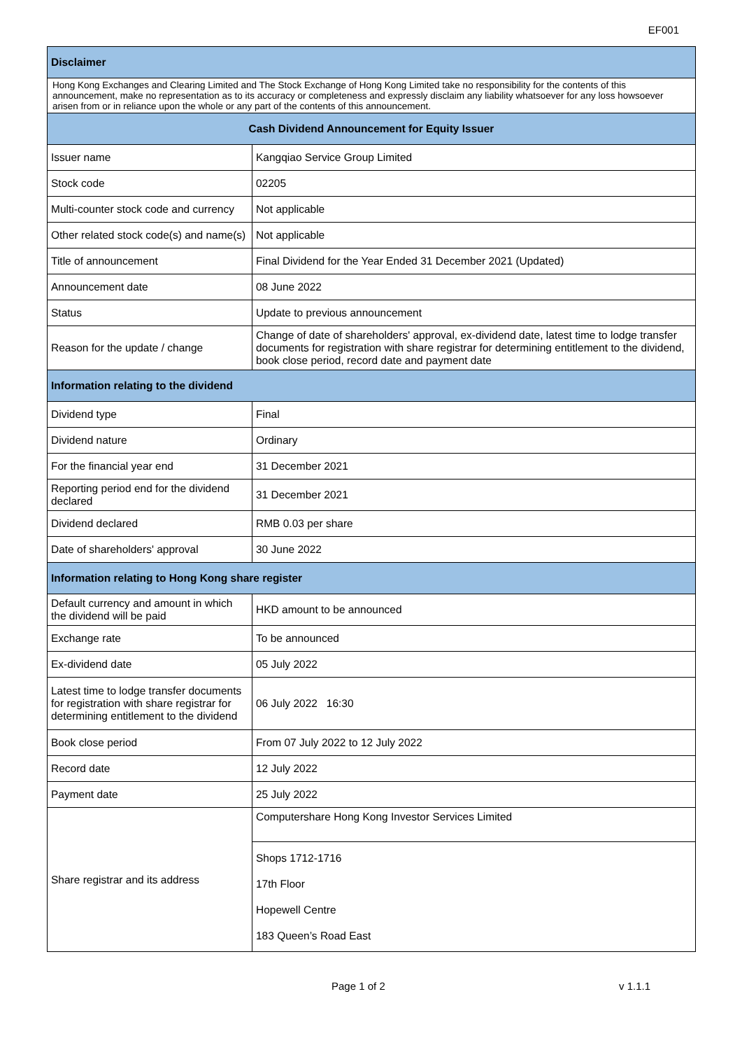EF001
| Disclaimer | |
| --- | --- |
| Hong Kong Exchanges and Clearing Limited and The Stock Exchange of Hong Kong Limited take no responsibility for the contents of this announcement, make no representation as to its accuracy or completeness and expressly disclaim any liability whatsoever for any loss howsoever arisen from or in reliance upon the whole or any part of the contents of this announcement. | |
| Cash Dividend Announcement for Equity Issuer | |
| Issuer name | Kangqiao Service Group Limited |
| Stock code | 02205 |
| Multi-counter stock code and currency | Not applicable |
| Other related stock code(s) and name(s) | Not applicable |
| Title of announcement | Final Dividend for the Year Ended 31 December 2021 (Updated) |
| Announcement date | 08 June 2022 |
| Status | Update to previous announcement |
| Reason for the update / change | Change of date of shareholders' approval, ex-dividend date, latest time to lodge transfer documents for registration with share registrar for determining entitlement to the dividend, book close period, record date and payment date |
| Information relating to the dividend | |
| Dividend type | Final |
| Dividend nature | Ordinary |
| For the financial year end | 31 December 2021 |
| Reporting period end for the dividend declared | 31 December 2021 |
| Dividend declared | RMB 0.03 per share |
| Date of shareholders' approval | 30 June 2022 |
| Information relating to Hong Kong share register | |
| Default currency and amount in which the dividend will be paid | HKD amount to be announced |
| Exchange rate | To be announced |
| Ex-dividend date | 05 July 2022 |
| Latest time to lodge transfer documents for registration with share registrar for determining entitlement to the dividend | 06 July 2022 16:30 |
| Book close period | From 07 July 2022 to 12 July 2022 |
| Record date | 12 July 2022 |
| Payment date | 25 July 2022 |
| Share registrar and its address | Computershare Hong Kong Investor Services Limited |
| | Shops 1712-1716 17th Floor Hopewell Centre 183 Queen’s Road East |
Page 1 of 2 v 1.1.1